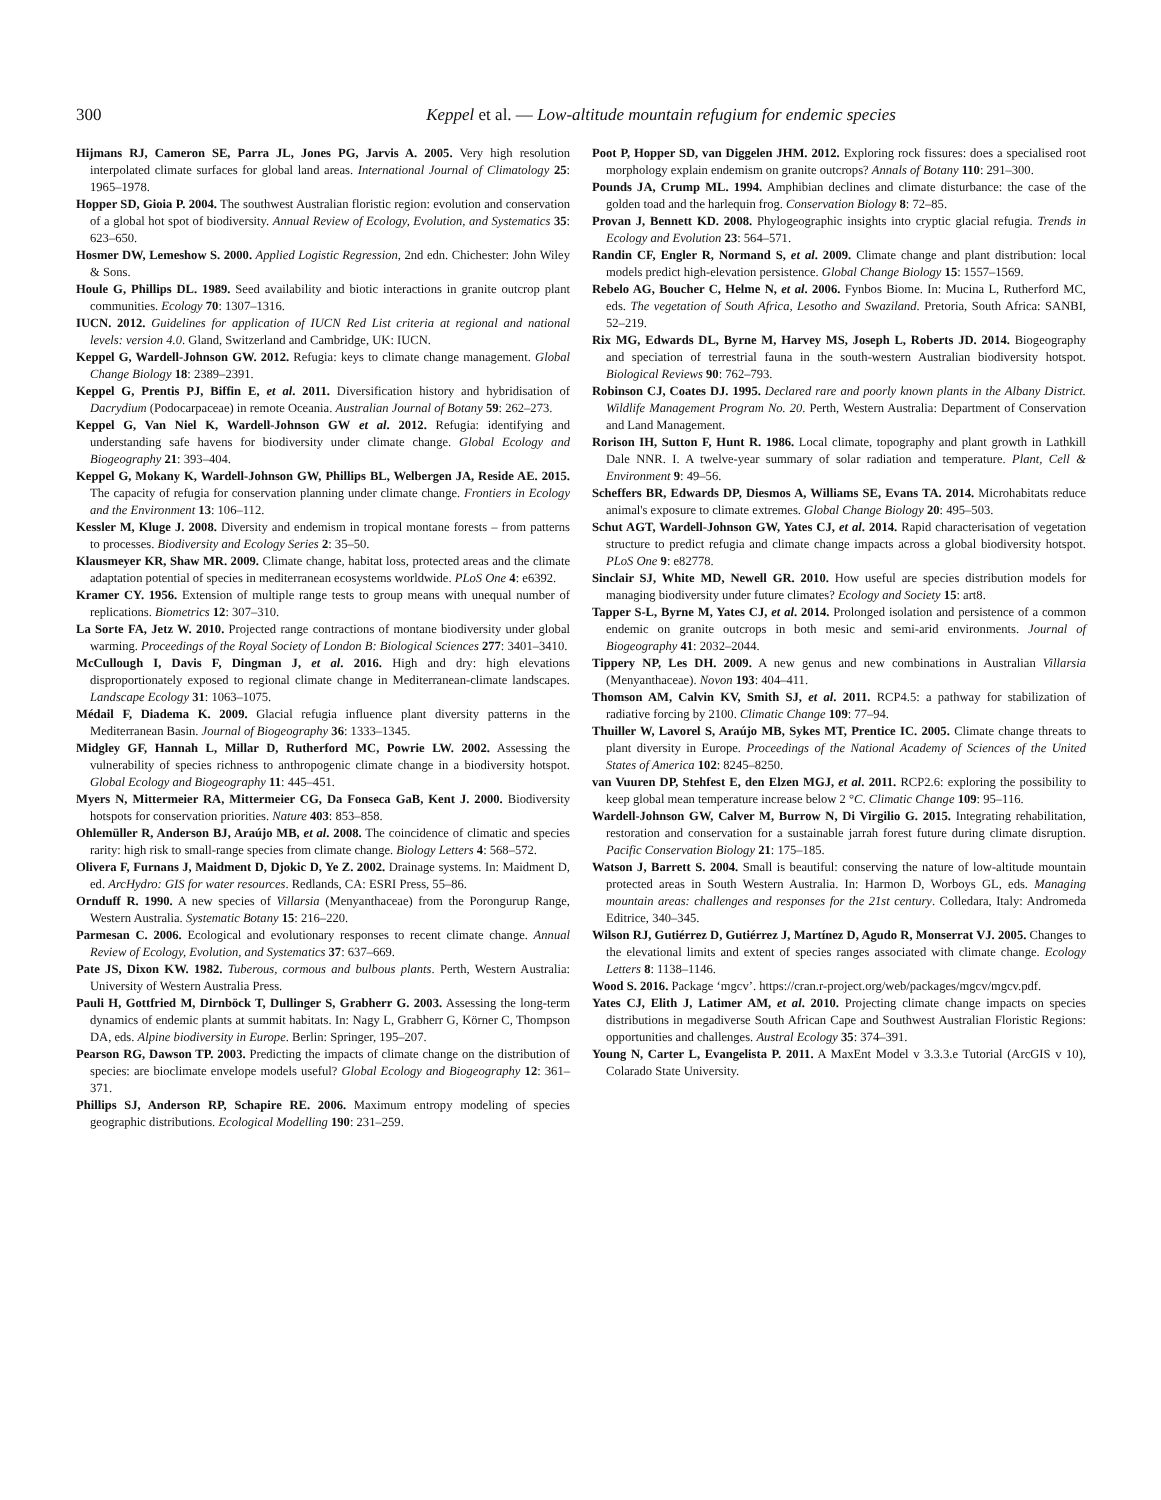300 Keppel et al. — Low-altitude mountain refugium for endemic species
Hijmans RJ, Cameron SE, Parra JL, Jones PG, Jarvis A. 2005. Very high resolution interpolated climate surfaces for global land areas. International Journal of Climatology 25: 1965–1978.
Hopper SD, Gioia P. 2004. The southwest Australian floristic region: evolution and conservation of a global hot spot of biodiversity. Annual Review of Ecology, Evolution, and Systematics 35: 623–650.
Hosmer DW, Lemeshow S. 2000. Applied Logistic Regression, 2nd edn. Chichester: John Wiley & Sons.
Houle G, Phillips DL. 1989. Seed availability and biotic interactions in granite outcrop plant communities. Ecology 70: 1307–1316.
IUCN. 2012. Guidelines for application of IUCN Red List criteria at regional and national levels: version 4.0. Gland, Switzerland and Cambridge, UK: IUCN.
Keppel G, Wardell-Johnson GW. 2012. Refugia: keys to climate change management. Global Change Biology 18: 2389–2391.
Keppel G, Prentis PJ, Biffin E, et al. 2011. Diversification history and hybridisation of Dacrydium (Podocarpaceae) in remote Oceania. Australian Journal of Botany 59: 262–273.
Keppel G, Van Niel K, Wardell-Johnson GW et al. 2012. Refugia: identifying and understanding safe havens for biodiversity under climate change. Global Ecology and Biogeography 21: 393–404.
Keppel G, Mokany K, Wardell-Johnson GW, Phillips BL, Welbergen JA, Reside AE. 2015. The capacity of refugia for conservation planning under climate change. Frontiers in Ecology and the Environment 13: 106–112.
Kessler M, Kluge J. 2008. Diversity and endemism in tropical montane forests – from patterns to processes. Biodiversity and Ecology Series 2: 35–50.
Klausmeyer KR, Shaw MR. 2009. Climate change, habitat loss, protected areas and the climate adaptation potential of species in mediterranean ecosystems worldwide. PLoS One 4: e6392.
Kramer CY. 1956. Extension of multiple range tests to group means with unequal number of replications. Biometrics 12: 307–310.
La Sorte FA, Jetz W. 2010. Projected range contractions of montane biodiversity under global warming. Proceedings of the Royal Society of London B: Biological Sciences 277: 3401–3410.
McCullough I, Davis F, Dingman J, et al. 2016. High and dry: high elevations disproportionately exposed to regional climate change in Mediterranean-climate landscapes. Landscape Ecology 31: 1063–1075.
Médail F, Diadema K. 2009. Glacial refugia influence plant diversity patterns in the Mediterranean Basin. Journal of Biogeography 36: 1333–1345.
Midgley GF, Hannah L, Millar D, Rutherford MC, Powrie LW. 2002. Assessing the vulnerability of species richness to anthropogenic climate change in a biodiversity hotspot. Global Ecology and Biogeography 11: 445–451.
Myers N, Mittermeier RA, Mittermeier CG, Da Fonseca GaB, Kent J. 2000. Biodiversity hotspots for conservation priorities. Nature 403: 853–858.
Ohlemüller R, Anderson BJ, Araújo MB, et al. 2008. The coincidence of climatic and species rarity: high risk to small-range species from climate change. Biology Letters 4: 568–572.
Olivera F, Furnans J, Maidment D, Djokic D, Ye Z. 2002. Drainage systems. In: Maidment D, ed. ArcHydro: GIS for water resources. Redlands, CA: ESRI Press, 55–86.
Ornduff R. 1990. A new species of Villarsia (Menyanthaceae) from the Porongurup Range, Western Australia. Systematic Botany 15: 216–220.
Parmesan C. 2006. Ecological and evolutionary responses to recent climate change. Annual Review of Ecology, Evolution, and Systematics 37: 637–669.
Pate JS, Dixon KW. 1982. Tuberous, cormous and bulbous plants. Perth, Western Australia: University of Western Australia Press.
Pauli H, Gottfried M, Dirnböck T, Dullinger S, Grabherr G. 2003. Assessing the long-term dynamics of endemic plants at summit habitats. In: Nagy L, Grabherr G, Körner C, Thompson DA, eds. Alpine biodiversity in Europe. Berlin: Springer, 195–207.
Pearson RG, Dawson TP. 2003. Predicting the impacts of climate change on the distribution of species: are bioclimate envelope models useful? Global Ecology and Biogeography 12: 361–371.
Phillips SJ, Anderson RP, Schapire RE. 2006. Maximum entropy modeling of species geographic distributions. Ecological Modelling 190: 231–259.
Poot P, Hopper SD, van Diggelen JHM. 2012. Exploring rock fissures: does a specialised root morphology explain endemism on granite outcrops? Annals of Botany 110: 291–300.
Pounds JA, Crump ML. 1994. Amphibian declines and climate disturbance: the case of the golden toad and the harlequin frog. Conservation Biology 8: 72–85.
Provan J, Bennett KD. 2008. Phylogeographic insights into cryptic glacial refugia. Trends in Ecology and Evolution 23: 564–571.
Randin CF, Engler R, Normand S, et al. 2009. Climate change and plant distribution: local models predict high-elevation persistence. Global Change Biology 15: 1557–1569.
Rebelo AG, Boucher C, Helme N, et al. 2006. Fynbos Biome. In: Mucina L, Rutherford MC, eds. The vegetation of South Africa, Lesotho and Swaziland. Pretoria, South Africa: SANBI, 52–219.
Rix MG, Edwards DL, Byrne M, Harvey MS, Joseph L, Roberts JD. 2014. Biogeography and speciation of terrestrial fauna in the south-western Australian biodiversity hotspot. Biological Reviews 90: 762–793.
Robinson CJ, Coates DJ. 1995. Declared rare and poorly known plants in the Albany District. Wildlife Management Program No. 20. Perth, Western Australia: Department of Conservation and Land Management.
Rorison IH, Sutton F, Hunt R. 1986. Local climate, topography and plant growth in Lathkill Dale NNR. I. A twelve-year summary of solar radiation and temperature. Plant, Cell & Environment 9: 49–56.
Scheffers BR, Edwards DP, Diesmos A, Williams SE, Evans TA. 2014. Microhabitats reduce animal's exposure to climate extremes. Global Change Biology 20: 495–503.
Schut AGT, Wardell-Johnson GW, Yates CJ, et al. 2014. Rapid characterisation of vegetation structure to predict refugia and climate change impacts across a global biodiversity hotspot. PLoS One 9: e82778.
Sinclair SJ, White MD, Newell GR. 2010. How useful are species distribution models for managing biodiversity under future climates? Ecology and Society 15: art8.
Tapper S-L, Byrne M, Yates CJ, et al. 2014. Prolonged isolation and persistence of a common endemic on granite outcrops in both mesic and semi-arid environments. Journal of Biogeography 41: 2032–2044.
Tippery NP, Les DH. 2009. A new genus and new combinations in Australian Villarsia (Menyanthaceae). Novon 193: 404–411.
Thomson AM, Calvin KV, Smith SJ, et al. 2011. RCP4.5: a pathway for stabilization of radiative forcing by 2100. Climatic Change 109: 77–94.
Thuiller W, Lavorel S, Araújo MB, Sykes MT, Prentice IC. 2005. Climate change threats to plant diversity in Europe. Proceedings of the National Academy of Sciences of the United States of America 102: 8245–8250.
van Vuuren DP, Stehfest E, den Elzen MGJ, et al. 2011. RCP2.6: exploring the possibility to keep global mean temperature increase below 2 °C. Climatic Change 109: 95–116.
Wardell-Johnson GW, Calver M, Burrow N, Di Virgilio G. 2015. Integrating rehabilitation, restoration and conservation for a sustainable jarrah forest future during climate disruption. Pacific Conservation Biology 21: 175–185.
Watson J, Barrett S. 2004. Small is beautiful: conserving the nature of low-altitude mountain protected areas in South Western Australia. In: Harmon D, Worboys GL, eds. Managing mountain areas: challenges and responses for the 21st century. Colledara, Italy: Andromeda Editrice, 340–345.
Wilson RJ, Gutiérrez D, Gutiérrez J, Martínez D, Agudo R, Monserrat VJ. 2005. Changes to the elevational limits and extent of species ranges associated with climate change. Ecology Letters 8: 1138–1146.
Wood S. 2016. Package ‘mgcv’. https://cran.r-project.org/web/packages/mgcv/mgcv.pdf.
Yates CJ, Elith J, Latimer AM, et al. 2010. Projecting climate change impacts on species distributions in megadiverse South African Cape and Southwest Australian Floristic Regions: opportunities and challenges. Austral Ecology 35: 374–391.
Young N, Carter L, Evangelista P. 2011. A MaxEnt Model v 3.3.3.e Tutorial (ArcGIS v 10), Colarado State University.